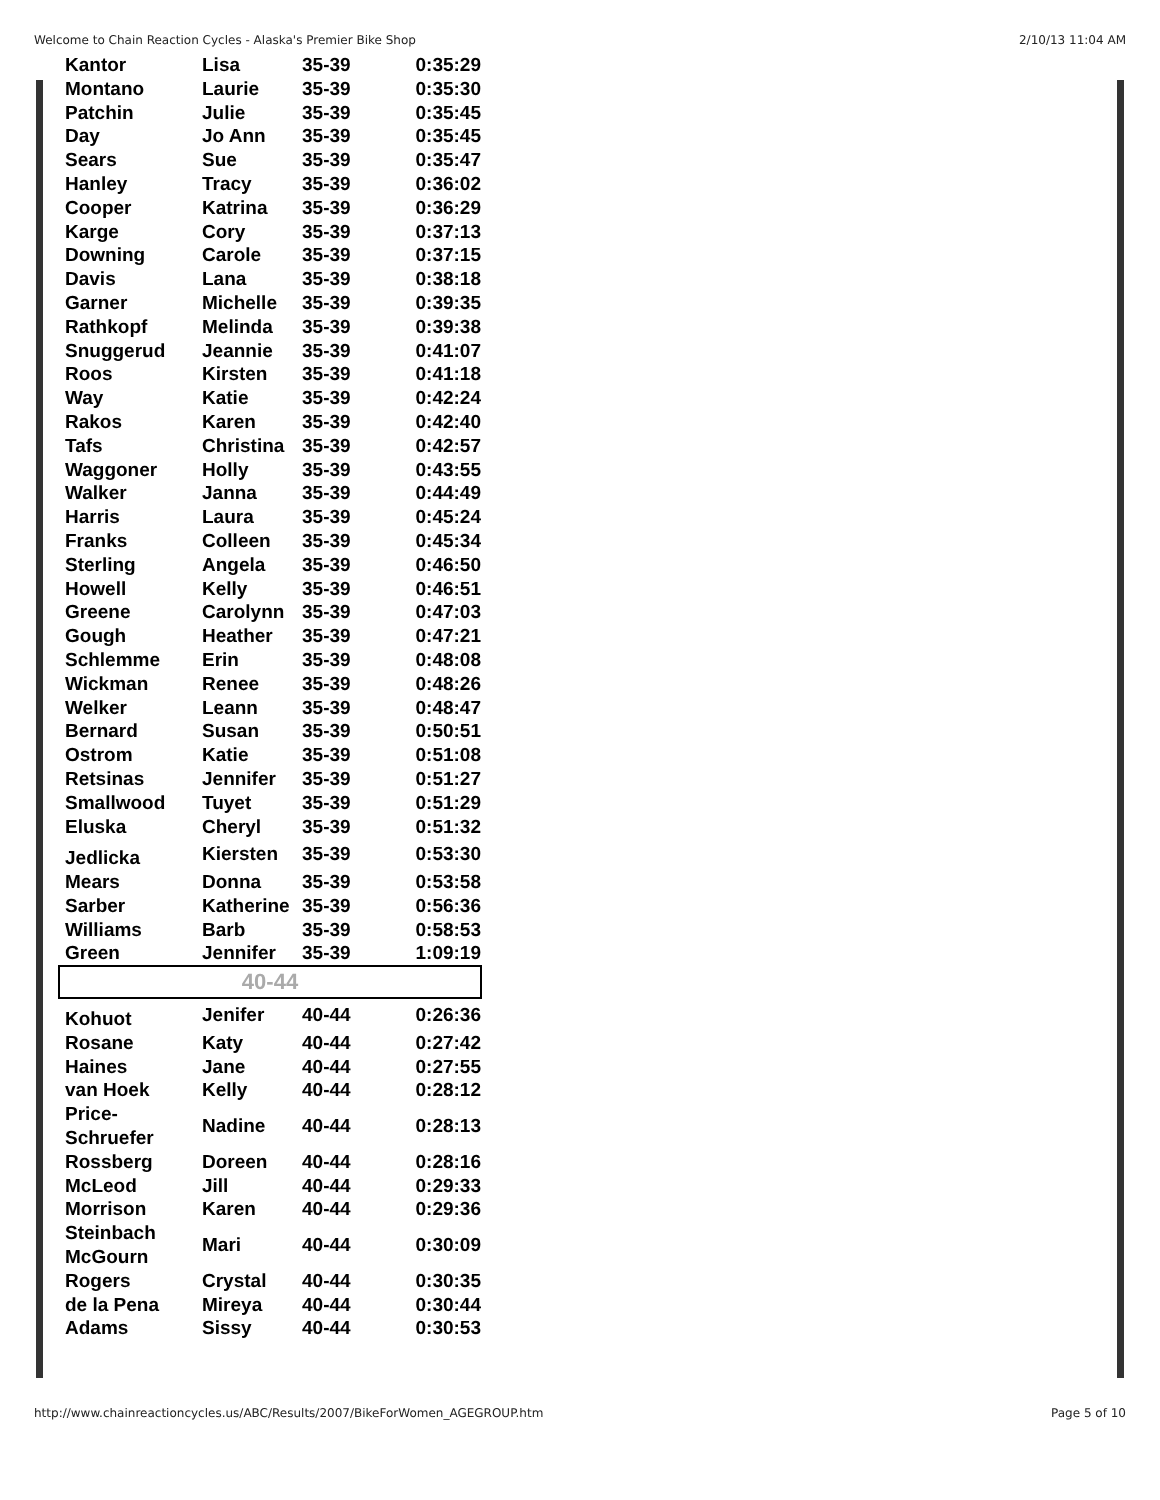Welcome to Chain Reaction Cycles - Alaska's Premier Bike Shop 2/10/13 11:04 AM
| Kantor | Lisa | 35-39 | 0:35:29 |
| Montano | Laurie | 35-39 | 0:35:30 |
| Patchin | Julie | 35-39 | 0:35:45 |
| Day | Jo Ann | 35-39 | 0:35:45 |
| Sears | Sue | 35-39 | 0:35:47 |
| Hanley | Tracy | 35-39 | 0:36:02 |
| Cooper | Katrina | 35-39 | 0:36:29 |
| Karge | Cory | 35-39 | 0:37:13 |
| Downing | Carole | 35-39 | 0:37:15 |
| Davis | Lana | 35-39 | 0:38:18 |
| Garner | Michelle | 35-39 | 0:39:35 |
| Rathkopf | Melinda | 35-39 | 0:39:38 |
| Snuggerud | Jeannie | 35-39 | 0:41:07 |
| Roos | Kirsten | 35-39 | 0:41:18 |
| Way | Katie | 35-39 | 0:42:24 |
| Rakos | Karen | 35-39 | 0:42:40 |
| Tafs | Christina | 35-39 | 0:42:57 |
| Waggoner | Holly | 35-39 | 0:43:55 |
| Walker | Janna | 35-39 | 0:44:49 |
| Harris | Laura | 35-39 | 0:45:24 |
| Franks | Colleen | 35-39 | 0:45:34 |
| Sterling | Angela | 35-39 | 0:46:50 |
| Howell | Kelly | 35-39 | 0:46:51 |
| Greene | Carolynn | 35-39 | 0:47:03 |
| Gough | Heather | 35-39 | 0:47:21 |
| Schlemme | Erin | 35-39 | 0:48:08 |
| Wickman | Renee | 35-39 | 0:48:26 |
| Welker | Leann | 35-39 | 0:48:47 |
| Bernard | Susan | 35-39 | 0:50:51 |
| Ostrom | Katie | 35-39 | 0:51:08 |
| Retsinas | Jennifer | 35-39 | 0:51:27 |
| Smallwood | Tuyet | 35-39 | 0:51:29 |
| Eluska | Cheryl | 35-39 | 0:51:32 |
| Jedlicka | Kiersten | 35-39 | 0:53:30 |
| Mears | Donna | 35-39 | 0:53:58 |
| Sarber | Katherine | 35-39 | 0:56:36 |
| Williams | Barb | 35-39 | 0:58:53 |
| Green | Jennifer | 35-39 | 1:09:19 |
| 40-44 | | | |
| Kohuot | Jenifer | 40-44 | 0:26:36 |
| Rosane | Katy | 40-44 | 0:27:42 |
| Haines | Jane | 40-44 | 0:27:55 |
| van Hoek | Kelly | 40-44 | 0:28:12 |
| Price- Schruefer | Nadine | 40-44 | 0:28:13 |
| Rossberg | Doreen | 40-44 | 0:28:16 |
| McLeod | Jill | 40-44 | 0:29:33 |
| Morrison | Karen | 40-44 | 0:29:36 |
| Steinbach McGourn | Mari | 40-44 | 0:30:09 |
| Rogers | Crystal | 40-44 | 0:30:35 |
| de la Pena | Mireya | 40-44 | 0:30:44 |
| Adams | Sissy | 40-44 | 0:30:53 |
http://www.chainreactioncycles.us/ABC/Results/2007/BikeForWomen_AGEGROUP.htm Page 5 of 10